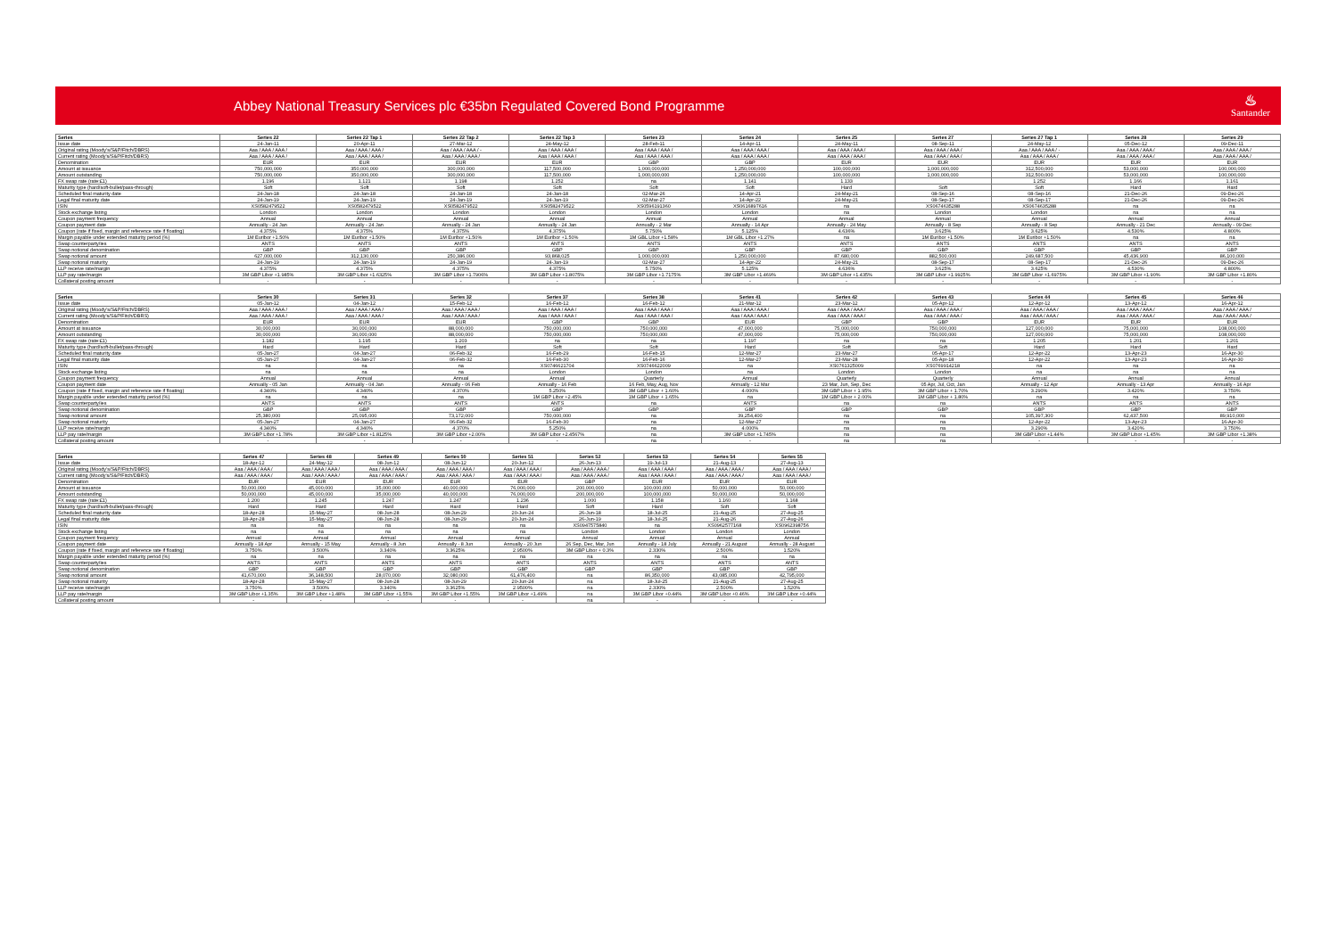Abbey National Treasury Services plc €35bn Regulated Covered Bond Programme
♨
Santander
| Series | Series 22 | Series 22 Tap 1 | Series 22 Tap 2 | Series 22 Tap 3 | Series 23 | Series 24 | Series 25 | Series 27 | Series 27 Tap 1 | Series 28 | Series 29 |
| --- | --- | --- | --- | --- | --- | --- | --- | --- | --- | --- | --- |
| Issue date | 24-Jan-11 | 20-Apr-11 | 27-Mar-12 | 24-May-12 | 28-Feb-11 | 14-Apr-11 | 24-May-11 | 08-Sep-11 | 24-May-12 | 05-Dec-12 | 09-Dec-11 |
| Original rating (Moody's/S&P/Fitch/DBRS) | Aaa / AAA / AAA / | Aaa / AAA / AAA / | Aaa / AAA / AAA / - | Aaa / AAA / AAA / | Aaa / AAA / AAA / | Aaa / AAA / AAA / | Aaa / AAA / AAA / | Aaa / AAA / AAA / | Aaa / AAA / AAA / - | Aaa / AAA / AAA / | Aaa / AAA / AAA / |
| Current rating (Moody's/S&P/Fitch/DBRS) | Aaa / AAA / AAA / | Aaa / AAA / AAA / | Aaa / AAA / AAA / | Aaa / AAA / AAA / | Aaa / AAA / AAA / | Aaa / AAA / AAA / | Aaa / AAA / AAA / | Aaa / AAA / AAA / | Aaa / AAA / AAA / | Aaa / AAA / AAA / | Aaa / AAA / AAA / |
| Denomination | EUR | EUR | EUR | EUR | GBP | GBP | EUR | EUR | EUR | EUR | EUR |
| Amount at issuance | 750,000,000 | 350,000,000 | 300,000,000 | 117,500,000 | 1,000,000,000 | 1,250,000,000 | 100,000,000 | 1,000,000,000 | 312,500,000 | 53,000,000 | 100,000,000 |
| Amount outstanding | 750,000,000 | 350,000,000 | 300,000,000 | 117,500,000 | 1,000,000,000 | 1,250,000,000 | 100,000,000 | 1,000,000,000 | 312,500,000 | 53,000,000 | 100,000,000 |
| FX swap rate (rate:£1) | 1.196 | 1.121 | 1.198 | 1.252 | na | 1.141 | 1.133 | | 1.252 | 1.166 | 1.161 |
| Maturity type (hard/soft-bullet/pass-through) | Soft | Soft | Soft | Soft | Soft | Soft | Hard | Soft | Soft | Hard | Hard |
| Scheduled final maturity date | 24-Jan-18 | 24-Jan-18 | 24-Jan-18 | 24-Jan-18 | 02-Mar-26 | 14-Apr-21 | 24-May-21 | 08-Sep-16 | 08-Sep-16 | 21-Dec-26 | 09-Dec-26 |
| Legal final maturity date | 24-Jan-19 | 24-Jan-19 | 24-Jan-19 | 24-Jan-19 | 02-Mar-27 | 14-Apr-22 | 24-May-21 | 08-Sep-17 | 08-Sep-17 | 21-Dec-26 | 09-Dec-26 |
| ISIN | XS0582479522 | XS0582479522 | XS0582479522 | XS0582479522 | XS0596191360 | XS0616897616 | na | XS0674635288 | XS0674635288 | na | na |
| Stock exchange listing | London | London | London | London | London | London | na | London | London | na | na |
| Coupon payment frequency | Annual | Annual | Annual | Annual | Annual | Annual | Annual | Annual | Annual | Annual | Annual |
| Coupon payment date | Annually - 24 Jan | Annually - 24 Jan | Annually - 24 Jan | Annually - 24 Jan | Annually - 2 Mar | Annually - 14 Apr | Annually - 24 May | Annually - 8 Sep | Annually - 8 Sep | Annually - 21 Dec | Annually - 09 Dec |
| Coupon (rate if fixed, margin and reference rate if floating) | 4.375% | 4.375% | 4.375% | 4.375% | 5.750% | 5.125% | 4.636% | 3.625% | 3.625% | 4.530% | 4.800% |
| Margin payable under extended maturity period (%) | 1M Euribor +1.50% | 1M Euribor +1.50% | 1M Euribor +1.50% | 1M Euribor +1.50% | 1M GBL Libor +1.58% | 1M GBL Libor +1.27% | na | 1M Euribor +1.50% | 1M Euribor +1.50% | na | na |
| Swap counterparty/ies | ANTS | ANTS | ANTS | ANTS | ANTS | ANTS | ANTS | ANTS | ANTS | ANTS | ANTS |
| Swap notional denomination | GBP | GBP | GBP | GBP | GBP | GBP | GBP | GBP | GBP | GBP | GBP |
| Swap notional amount | 627,000,000 | 312,130,000 | 250,386,000 | 93,868,025 | 1,000,000,000 | 1,250,000,000 | 87,680,000 | 882,500,000 | 249,687,500 | 45,436,900 | 86,100,000 |
| Swap notional maturity | 24-Jan-19 | 24-Jan-19 | 24-Jan-19 | 24-Jan-19 | 02-Mar-27 | 14-Apr-22 | 24-May-21 | 08-Sep-17 | 08-Sep-17 | 21-Dec-26 | 09-Dec-26 |
| LLP receive rate/margin | 4.375% | 4.375% | 4.375% | 4.375% | 5.750% | 5.125% | 4.636% | 3.625% | 3.625% | 4.530% | 4.800% |
| LLP pay rate/margin | 3M GBP Libor +1.985% | 3M GBP Libor +1.6325% | 3M GBP Libor +1.7906% | 3M GBP Libor +1.8075% | 3M GBP Libor +1.7175% | 3M GBP Libor +1.469% | 3M GBP Libor +1.435% | 3M GBP Libor +1.9925% | 3M GBP Libor +1.6975% | 3M GBP Libor +1.90% | 3M GBP Libor +1.80% |
| Collateral posting amount | - | - | - | - | - | - | - | - | - | - | - |
| Series | Series 30 | Series 31 | Series 32 | Series 37 | Series 38 | Series 41 | Series 42 | Series 43 | Series 44 | Series 45 | Series 46 |
| --- | --- | --- | --- | --- | --- | --- | --- | --- | --- | --- | --- |
| Issue date | 05-Jan-12 | 04-Jan-12 | 15-Feb-12 | 16-Feb-12 | 16-Feb-12 | 21-Mar-12 | 23-Mar-12 | 05-Apr-12 | 12-Apr-12 | 13-Apr-12 | 16-Apr-12 |
| Original rating (Moody's/S&P/Fitch/DBRS) | Aaa / AAA / AAA / | Aaa / AAA / AAA / | Aaa / AAA / AAA / | Aaa / AAA / AAA / | Aaa / AAA / AAA / | Aaa / AAA / AAA / | Aaa / AAA / AAA / | Aaa / AAA / AAA / | Aaa / AAA / AAA / | Aaa / AAA / AAA / | Aaa / AAA / AAA / |
| Current rating (Moody's/S&P/Fitch/DBRS) | Aaa / AAA / AAA / | Aaa / AAA / AAA / | Aaa / AAA / AAA / | Aaa / AAA / AAA / | Aaa / AAA / AAA / | Aaa / AAA / AAA / | Aaa / AAA / AAA / | Aaa / AAA / AAA / | Aaa / AAA / AAA / | Aaa / AAA / AAA / | Aaa / AAA / AAA / |
| Denomination | EUR | EUR | EUR | GBP | GBP | EUR | GBP | GBP | EUR | EUR | EUR |
| Amount at issuance | 30,000,000 | 30,000,000 | 88,000,000 | 750,000,000 | 750,000,000 | 47,000,000 | 75,000,000 | 750,000,000 | 127,000,000 | 75,000,000 | 108,000,000 |
| Amount outstanding | 30,000,000 | 30,000,000 | 88,000,000 | 750,000,000 | 750,000,000 | 47,000,000 | 75,000,000 | 750,000,000 | 127,000,000 | 75,000,000 | 108,000,000 |
| FX swap rate (rate:£1) | 1.182 | 1.195 | 1.203 | na | na | 1.197 | na | na | 1.205 | 1.201 | 1.201 |
| Maturity type (hard/soft-bullet/pass-through) | Hard | Hard | Hard | Soft | Soft | Hard | Soft | Soft | Hard | Hard | Hard |
| Scheduled final maturity date | 05-Jan-27 | 04-Jan-27 | 06-Feb-32 | 16-Feb-29 | 16-Feb-15 | 12-Mar-27 | 23-Mar-27 | 05-Apr-17 | 12-Apr-22 | 13-Apr-23 | 16-Apr-30 |
| Legal final maturity date | 05-Jan-27 | 04-Jan-27 | 06-Feb-32 | 16-Feb-30 | 16-Feb-16 | 12-Mar-27 | 23-Mar-28 | 05-Apr-18 | 12-Apr-22 | 13-Apr-23 | 16-Apr-30 |
| ISIN | na | na | na | XS0746621704 | XS0746622009 | na | XS0761325009 | XS0769914218 | na | na | na |
| Stock exchange listing | na | na | na | London | London | na | London | London | na | na | na |
| Coupon payment frequency | Annual | Annual | Annual | Annual | Quarterly | Annual | Quarterly | Quarterly | Annual | Annual | Annual |
| Coupon payment date | Annually - 05 Jan | Annually - 04 Jan | Annually - 06 Feb | Annually - 16 Feb | 16 Feb, May, Aug, Nov | Annually - 12 Mar | 23 Mar, Jun, Sep, Dec | 05 Apr, Jul, Oct, Jan | Annually - 12 Apr | Annually - 13 Apr | Annually - 16 Apr |
| Coupon (rate if fixed, margin and reference rate if floating) | 4.340% | 4.340% | 4.370% | 5.250% | 3M GBP Libor + 1.60% | 4.000% | 3M GBP Libor + 1.95% | 3M GBP Libor + 1.70% | 3.290% | 3.420% | 3.750% |
| Margin payable under extended maturity period (%) | na | na | na | 1M GBP Libor +2.45% | 1M GBP Libor + 1.65% | na | 1M GBP Libor + 2.00% | 1M GBP Libor + 1.80% | na | na | na |
| Swap counterparty/ies | ANTS | ANTS | ANTS | ANTS | na | ANTS | na | na | ANTS | ANTS | ANTS |
| Swap notional denomination | GBP | GBP | GBP | GBP | GBP | GBP | GBP | GBP | GBP | GBP | GBP |
| Swap notional amount | 25,380,000 | 25,095,000 | 73,172,000 | 750,000,000 | na | 39,254,400 | na | na | 105,397,300 | 62,437,500 | 89,910,000 |
| Swap notional maturity | 05-Jan-27 | 04-Jan-27 | 06-Feb-32 | 16-Feb-30 | na | 12-Mar-27 | na | na | 12-Apr-22 | 13-Apr-23 | 16-Apr-30 |
| LLP receive rate/margin | 4.340% | 4.340% | 4.370% | 5.250% | na | 4.000% | na | na | 3.290% | 3.420% | 3.750% |
| LLP pay rate/margin | 3M GBP Libor +1.78% | 3M GBP Libor +1.8125% | 3M GBP Libor +2.00% | 3M GBP Libor +2.4567% | na | 3M GBP Libor +1.745% | na | na | 3M GBP Libor +1.44% | 3M GBP Libor +1.45% | 3M GBP Libor +1.38% |
| Collateral posting amount | - | - | - | - | na | - | na | na | - | - | - |
| Series | Series 47 | Series 48 | Series 49 | Series 50 | Series 51 | Series 52 | Series 53 | Series 54 | Series 55 |
| --- | --- | --- | --- | --- | --- | --- | --- | --- | --- |
| Issue date | 18-Apr-12 | 24-May-12 | 08-Jun-12 | 08-Jun-12 | 20-Jun-12 | 26-Jun-13 | 19-Jul-13 | 21-Aug-13 | 27-Aug-13 |
| Original rating (Moody's/S&P/Fitch/DBRS) | Aaa / AAA / AAA / | Aaa / AAA / AAA / | Aaa / AAA / AAA / | Aaa / AAA / AAA / | Aaa / AAA / AAA / | Aaa / AAA / AAA / | Aaa / AAA / AAA / | Aaa / AAA / AAA / | Aaa / AAA / AAA / |
| Current rating (Moody's/S&P/Fitch/DBRS) | Aaa / AAA / AAA / | Aaa / AAA / AAA / | Aaa / AAA / AAA / | Aaa / AAA / AAA / | Aaa / AAA / AAA / | Aaa / AAA / AAA / | Aaa / AAA / AAA / | Aaa / AAA / AAA / | Aaa / AAA / AAA / |
| Denomination | EUR | EUR | EUR | EUR | EUR | GBP | EUR | EUR | EUR |
| Amount at issuance | 50,000,000 | 45,000,000 | 35,000,000 | 40,000,000 | 76,000,000 | 200,000,000 | 100,000,000 | 50,000,000 | 50,000,000 |
| Amount outstanding | 50,000,000 | 45,000,000 | 35,000,000 | 40,000,000 | 76,000,000 | 200,000,000 | 100,000,000 | 50,000,000 | 50,000,000 |
| FX swap rate (rate:£1) | 1.200 | 1.245 | 1.247 | 1.247 | 1.236 | 1.000 | 1.158 | 1.160 | 1.168 |
| Maturity type (hard/soft-bullet/pass-through) | Hard | Hard | Hard | Hard | Hard | Soft | Hard | Soft | Soft |
| Scheduled final maturity date | 18-Apr-28 | 15-May-27 | 08-Jun-28 | 08-Jun-29 | 20-Jun-24 | 26-Jun-18 | 18-Jul-25 | 21-Aug-25 | 27-Aug-25 |
| Legal final maturity date | 18-Apr-28 | 15-May-27 | 08-Jun-28 | 08-Jun-29 | 20-Jun-24 | 26-Jun-19 | 18-Jul-25 | 21-Aug-26 | 27-Aug-26 |
| ISIN | na | na | na | na | na | XS0947575840 | na | XS0962577168 | XS0962398756 |
| Stock exchange listing | na | na | na | na | na | London | London | London | London |
| Coupon payment frequency | Annual | Annual | Annual | Annual | Annual | Annual | Annual | Annual | Annual |
| Coupon payment date | Annually - 18 Apr | Annually - 15 May | Annually - 8 Jun | Annually - 8 Jun | Annually - 20 Jun | 26 Sep, Dec, Mar, Jun | Annually - 18 July | Annually - 21 August | Annually - 28 August |
| Coupon (rate if fixed, margin and reference rate if floating) | 3.750% | 3.500% | 3.340% | 3.3625% | 2.9500% | 3M GBP Libor + 0.3% | 2.330% | 2.500% | 1.520% |
| Margin payable under extended maturity period (%) | na | na | na | na | na | na | na | na | na |
| Swap counterparty/ies | ANTS | ANTS | ANTS | ANTS | ANTS | ANTS | ANTS | ANTS | ANTS |
| Swap notional denomination | GBP | GBP | GBP | GBP | GBP | GBP | GBP | GBP | GBP |
| Swap notional amount | 41,670,000 | 36,148,500 | 28,070,000 | 32,080,000 | 61,476,400 | na | 86,350,000 | 43,085,000 | 42,795,000 |
| Swap notional maturity | 18-Apr-28 | 15-May-27 | 08-Jun-28 | 08-Jun-29 | 20-Jun-24 | na | 18-Jul-25 | 21-Aug-25 | 27-Aug-25 |
| LLP receive rate/margin | 3.750% | 3.500% | 3.340% | 3.3625% | 2.9500% | na | 2.330% | 2.500% | 1.520% |
| LLP pay rate/margin | 3M GBP Libor +1.35% | 3M GBP Libor +1.48% | 3M GBP Libor +1.55% | 3M GBP Libor +1.55% | 3M GBP Libor +1.49% | na | 3M GBP Libor +0.44% | 3M GBP Libor +0.46% | 3M GBP Libor +0.44% |
| Collateral posting amount | - | - | - | - | - | na | - | - | - |